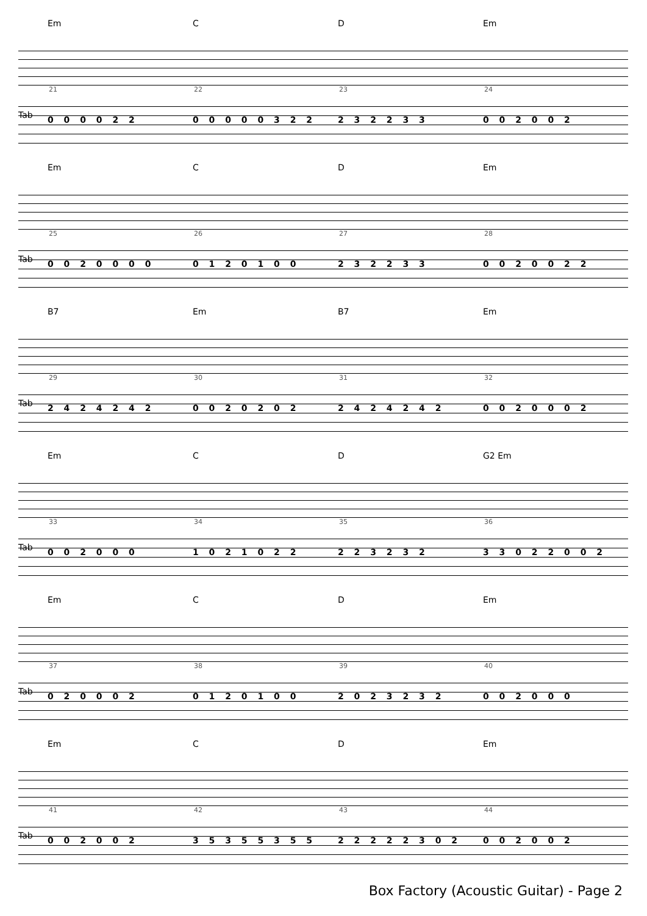Em C D Em
21 22 23 24
Tab 0 0 0 0 2 2 0 0 0 0 0 3 2 2 2 3 2 2 3 3 0 0 2 0 0 2
Em C D Em
25 26 27 28
Tab 0 0 2 0 0 0 0 0 1 2 0 1 0 0 2 3 2 2 3 3 0 0 2 0 0 2 2
B7 Em B7 Em
29 30 31 32
Tab 2 4 2 4 2 4 2 0 0 2 0 2 0 2 2 4 2 4 2 4 2 0 0 2 0 0 0 2
Em C D G2 Em
33 34 35 36
Tab 0 0 2 0 0 0 1 0 2 1 0 2 2 2 2 3 2 3 2 3 3 0 2 2 0 0 2
Em C D Em
37 38 39 40
Tab 0 2 0 0 0 2 0 1 2 0 1 0 0 2 0 2 3 2 3 2 0 0 2 0 0 0
Em C D Em
41 42 43 44
Tab 0 0 2 0 0 2 3 5 3 5 5 3 5 5 2 2 2 2 2 3 0 2 0 0 2 0 0 2
Box Factory (Acoustic Guitar) - Page 2